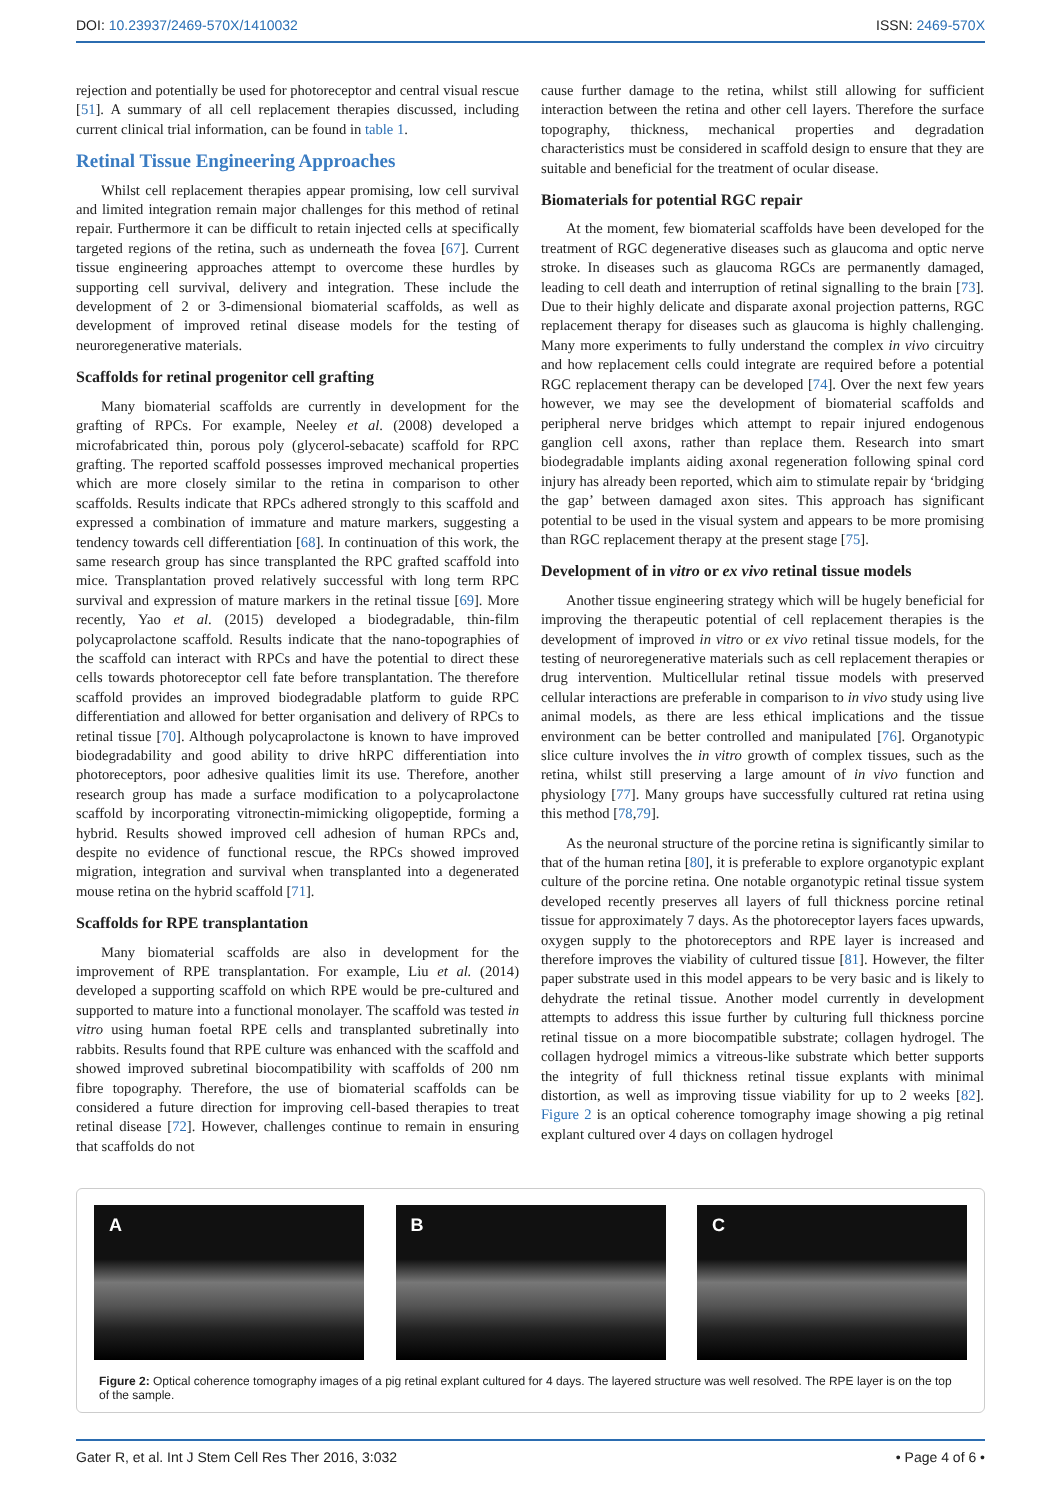DOI: 10.23937/2469-570X/1410032 ISSN: 2469-570X
rejection and potentially be used for photoreceptor and central visual rescue [51]. A summary of all cell replacement therapies discussed, including current clinical trial information, can be found in table 1.
Retinal Tissue Engineering Approaches
Whilst cell replacement therapies appear promising, low cell survival and limited integration remain major challenges for this method of retinal repair. Furthermore it can be difficult to retain injected cells at specifically targeted regions of the retina, such as underneath the fovea [67]. Current tissue engineering approaches attempt to overcome these hurdles by supporting cell survival, delivery and integration. These include the development of 2 or 3-dimensional biomaterial scaffolds, as well as development of improved retinal disease models for the testing of neuroregenerative materials.
Scaffolds for retinal progenitor cell grafting
Many biomaterial scaffolds are currently in development for the grafting of RPCs. For example, Neeley et al. (2008) developed a microfabricated thin, porous poly (glycerol-sebacate) scaffold for RPC grafting. The reported scaffold possesses improved mechanical properties which are more closely similar to the retina in comparison to other scaffolds. Results indicate that RPCs adhered strongly to this scaffold and expressed a combination of immature and mature markers, suggesting a tendency towards cell differentiation [68]. In continuation of this work, the same research group has since transplanted the RPC grafted scaffold into mice. Transplantation proved relatively successful with long term RPC survival and expression of mature markers in the retinal tissue [69]. More recently, Yao et al. (2015) developed a biodegradable, thin-film polycaprolactone scaffold. Results indicate that the nano-topographies of the scaffold can interact with RPCs and have the potential to direct these cells towards photoreceptor cell fate before transplantation. The therefore scaffold provides an improved biodegradable platform to guide RPC differentiation and allowed for better organisation and delivery of RPCs to retinal tissue [70]. Although polycaprolactone is known to have improved biodegradability and good ability to drive hRPC differentiation into photoreceptors, poor adhesive qualities limit its use. Therefore, another research group has made a surface modification to a polycaprolactone scaffold by incorporating vitronectin-mimicking oligopeptide, forming a hybrid. Results showed improved cell adhesion of human RPCs and, despite no evidence of functional rescue, the RPCs showed improved migration, integration and survival when transplanted into a degenerated mouse retina on the hybrid scaffold [71].
Scaffolds for RPE transplantation
Many biomaterial scaffolds are also in development for the improvement of RPE transplantation. For example, Liu et al. (2014) developed a supporting scaffold on which RPE would be pre-cultured and supported to mature into a functional monolayer. The scaffold was tested in vitro using human foetal RPE cells and transplanted subretinally into rabbits. Results found that RPE culture was enhanced with the scaffold and showed improved subretinal biocompatibility with scaffolds of 200 nm fibre topography. Therefore, the use of biomaterial scaffolds can be considered a future direction for improving cell-based therapies to treat retinal disease [72]. However, challenges continue to remain in ensuring that scaffolds do not
cause further damage to the retina, whilst still allowing for sufficient interaction between the retina and other cell layers. Therefore the surface topography, thickness, mechanical properties and degradation characteristics must be considered in scaffold design to ensure that they are suitable and beneficial for the treatment of ocular disease.
Biomaterials for potential RGC repair
At the moment, few biomaterial scaffolds have been developed for the treatment of RGC degenerative diseases such as glaucoma and optic nerve stroke. In diseases such as glaucoma RGCs are permanently damaged, leading to cell death and interruption of retinal signalling to the brain [73]. Due to their highly delicate and disparate axonal projection patterns, RGC replacement therapy for diseases such as glaucoma is highly challenging. Many more experiments to fully understand the complex in vivo circuitry and how replacement cells could integrate are required before a potential RGC replacement therapy can be developed [74]. Over the next few years however, we may see the development of biomaterial scaffolds and peripheral nerve bridges which attempt to repair injured endogenous ganglion cell axons, rather than replace them. Research into smart biodegradable implants aiding axonal regeneration following spinal cord injury has already been reported, which aim to stimulate repair by ‘bridging the gap’ between damaged axon sites. This approach has significant potential to be used in the visual system and appears to be more promising than RGC replacement therapy at the present stage [75].
Development of in vitro or ex vivo retinal tissue models
Another tissue engineering strategy which will be hugely beneficial for improving the therapeutic potential of cell replacement therapies is the development of improved in vitro or ex vivo retinal tissue models, for the testing of neuroregenerative materials such as cell replacement therapies or drug intervention. Multicellular retinal tissue models with preserved cellular interactions are preferable in comparison to in vivo study using live animal models, as there are less ethical implications and the tissue environment can be better controlled and manipulated [76]. Organotypic slice culture involves the in vitro growth of complex tissues, such as the retina, whilst still preserving a large amount of in vivo function and physiology [77]. Many groups have successfully cultured rat retina using this method [78,79].
As the neuronal structure of the porcine retina is significantly similar to that of the human retina [80], it is preferable to explore organotypic explant culture of the porcine retina. One notable organotypic retinal tissue system developed recently preserves all layers of full thickness porcine retinal tissue for approximately 7 days. As the photoreceptor layers faces upwards, oxygen supply to the photoreceptors and RPE layer is increased and therefore improves the viability of cultured tissue [81]. However, the filter paper substrate used in this model appears to be very basic and is likely to dehydrate the retinal tissue. Another model currently in development attempts to address this issue further by culturing full thickness porcine retinal tissue on a more biocompatible substrate; collagen hydrogel. The collagen hydrogel mimics a vitreous-like substrate which better supports the integrity of full thickness retinal tissue explants with minimal distortion, as well as improving tissue viability for up to 2 weeks [82]. Figure 2 is an optical coherence tomography image showing a pig retinal explant cultured over 4 days on collagen hydrogel
A B C
Figure 2: Optical coherence tomography images of a pig retinal explant cultured for 4 days. The layered structure was well resolved. The RPE layer is on the top of the sample.
Gater R, et al. Int J Stem Cell Res Ther 2016, 3:032 • Page 4 of 6 •